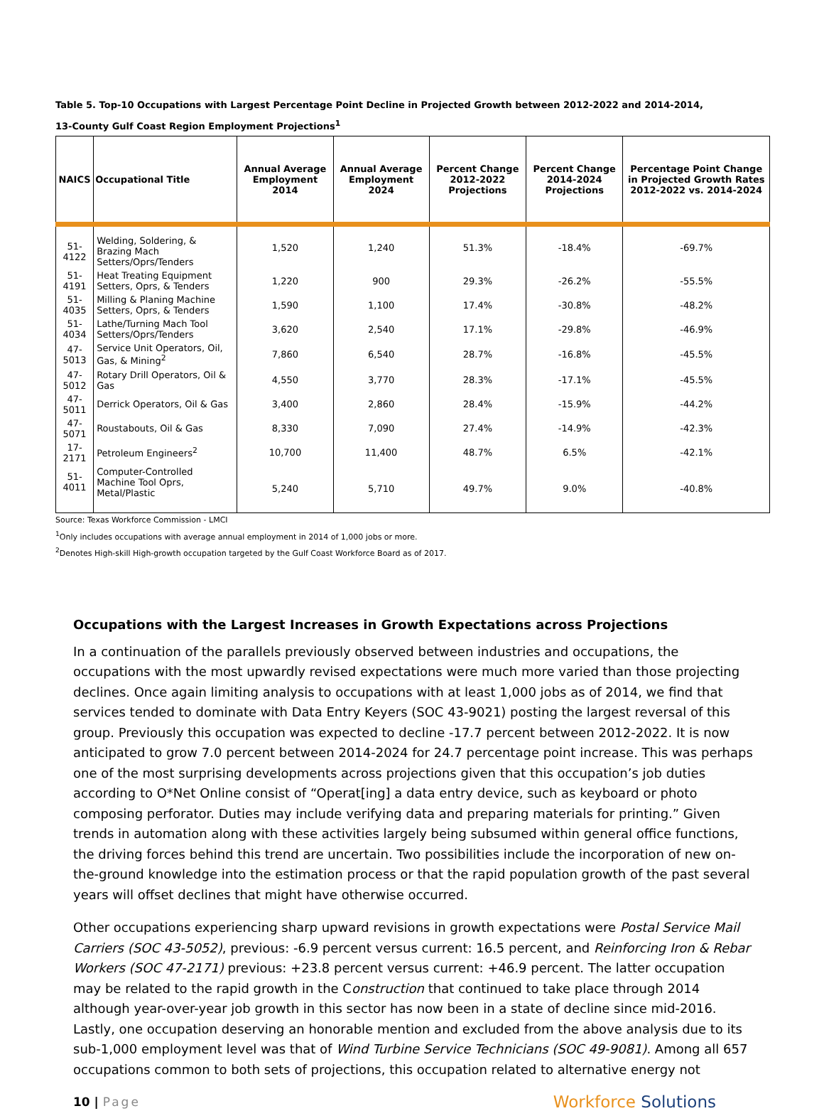Table 5. Top-10 Occupations with Largest Percentage Point Decline in Projected Growth between 2012-2022 and 2014-2014,
13-County Gulf Coast Region Employment Projections<sup>1</sup>
| NAICS | Occupational Title | Annual Average Employment 2014 | Annual Average Employment 2024 | Percent Change 2012-2022 Projections | Percent Change 2014-2024 Projections | Percentage Point Change in Projected Growth Rates 2012-2022 vs. 2014-2024 |
| --- | --- | --- | --- | --- | --- | --- |
| 51-4122 | Welding, Soldering, & Brazing Mach Setters/Oprs/Tenders | 1,520 | 1,240 | 51.3% | -18.4% | -69.7% |
| 51-4191 | Heat Treating Equipment Setters, Oprs, & Tenders | 1,220 | 900 | 29.3% | -26.2% | -55.5% |
| 51-4035 | Milling & Planing Machine Setters, Oprs, & Tenders | 1,590 | 1,100 | 17.4% | -30.8% | -48.2% |
| 51-4034 | Lathe/Turning Mach Tool Setters/Oprs/Tenders | 3,620 | 2,540 | 17.1% | -29.8% | -46.9% |
| 47-5013 | Service Unit Operators, Oil, Gas, & Mining<sup>2</sup> | 7,860 | 6,540 | 28.7% | -16.8% | -45.5% |
| 47-5012 | Rotary Drill Operators, Oil & Gas | 4,550 | 3,770 | 28.3% | -17.1% | -45.5% |
| 47-5011 | Derrick Operators, Oil & Gas | 3,400 | 2,860 | 28.4% | -15.9% | -44.2% |
| 47-5071 | Roustabouts, Oil & Gas | 8,330 | 7,090 | 27.4% | -14.9% | -42.3% |
| 17-2171 | Petroleum Engineers<sup>2</sup> | 10,700 | 11,400 | 48.7% | 6.5% | -42.1% |
| 51-4011 | Computer-Controlled Machine Tool Oprs, Metal/Plastic | 5,240 | 5,710 | 49.7% | 9.0% | -40.8% |
Source: Texas Workforce Commission - LMCI
<sup>1</sup> Only includes occupations with average annual employment in 2014 of 1,000 jobs or more.
<sup>2</sup> Denotes High-skill High-growth occupation targeted by the Gulf Coast Workforce Board as of 2017.
Occupations with the Largest Increases in Growth Expectations across Projections
In a continuation of the parallels previously observed between industries and occupations, the occupations with the most upwardly revised expectations were much more varied than those projecting declines. Once again limiting analysis to occupations with at least 1,000 jobs as of 2014, we find that services tended to dominate with Data Entry Keyers (SOC 43-9021) posting the largest reversal of this group. Previously this occupation was expected to decline -17.7 percent between 2012-2022. It is now anticipated to grow 7.0 percent between 2014-2024 for 24.7 percentage point increase. This was perhaps one of the most surprising developments across projections given that this occupation’s job duties according to O*Net Online consist of “Operat[ing] a data entry device, such as keyboard or photo composing perforator. Duties may include verifying data and preparing materials for printing.” Given trends in automation along with these activities largely being subsumed within general office functions, the driving forces behind this trend are uncertain. Two possibilities include the incorporation of new on-the-ground knowledge into the estimation process or that the rapid population growth of the past several years will offset declines that might have otherwise occurred.
Other occupations experiencing sharp upward revisions in growth expectations were Postal Service Mail Carriers (SOC 43-5052), previous: -6.9 percent versus current: 16.5 percent, and Reinforcing Iron & Rebar Workers (SOC 47-2171) previous: +23.8 percent versus current: +46.9 percent. The latter occupation may be related to the rapid growth in the Construction that continued to take place through 2014 although year-over-year job growth in this sector has now been in a state of decline since mid-2016. Lastly, one occupation deserving an honorable mention and excluded from the above analysis due to its sub-1,000 employment level was that of Wind Turbine Service Technicians (SOC 49-9081). Among all 657 occupations common to both sets of projections, this occupation related to alternative energy not
10 | Page
Workforce Solutions